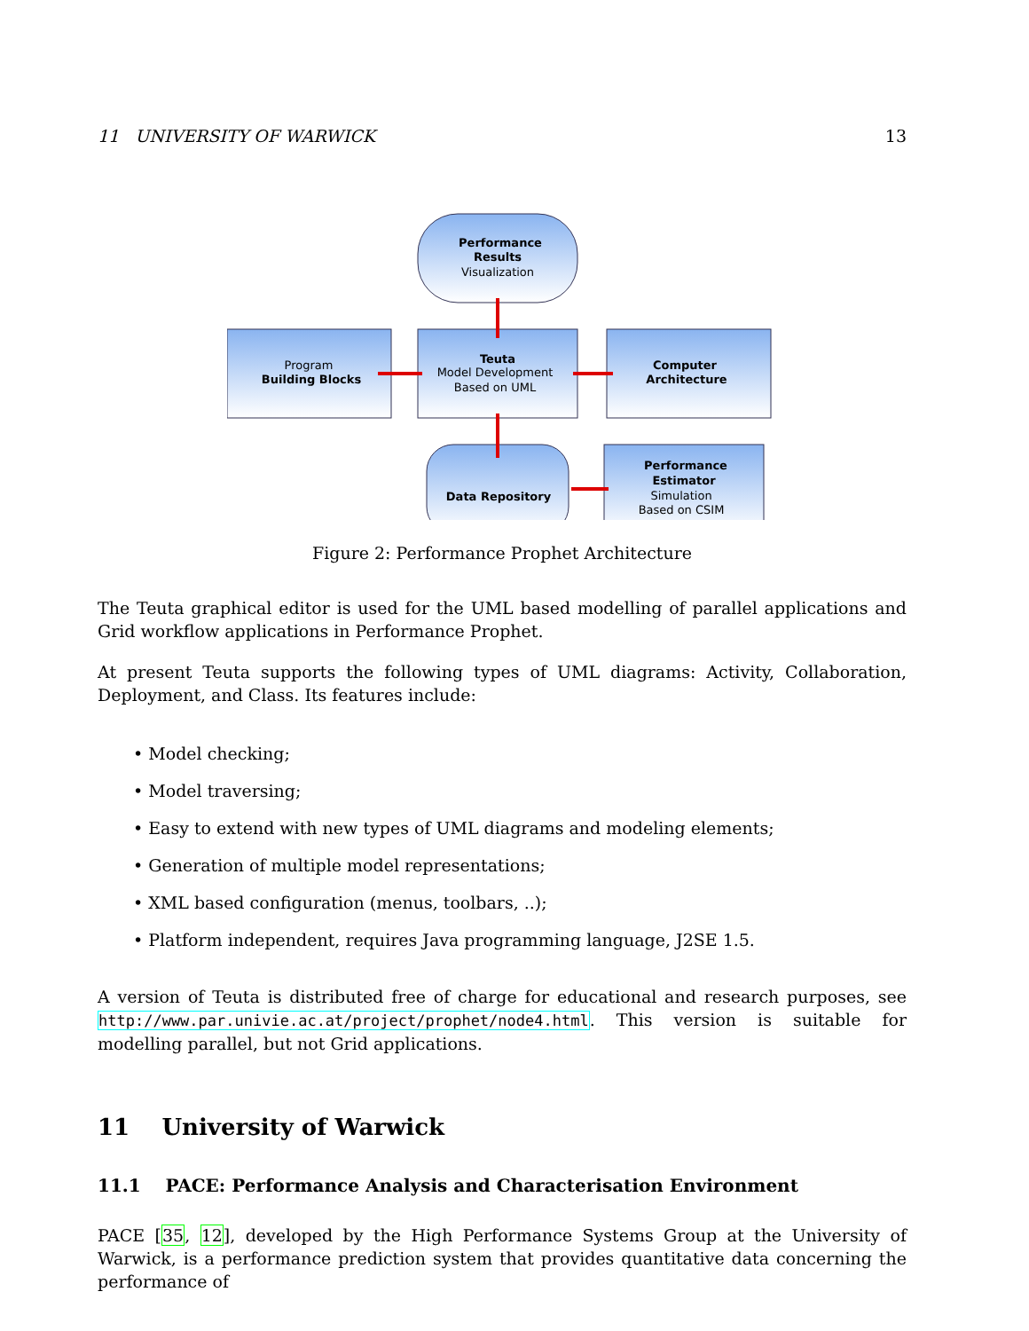11 UNIVERSITY OF WARWICK 13
Performance
Results
Visualization
Program
Building Blocks
Teuta
Model Development
Based on UML
Computer
Architecture
Data Repository
Performance
Estimator
Simulation
Based on CSIM
Figure 2: Performance Prophet Architecture
The Teuta graphical editor is used for the UML based modelling of parallel applications and Grid workflow applications in Performance Prophet.
At present Teuta supports the following types of UML diagrams: Activity, Collaboration, Deployment, and Class. Its features include:
• Model checking;
• Model traversing;
• Easy to extend with new types of UML diagrams and modeling elements;
• Generation of multiple model representations;
• XML based configuration (menus, toolbars, ..);
• Platform independent, requires Java programming language, J2SE 1.5.
A version of Teuta is distributed free of charge for educational and research purposes, see http://www.par.univie.ac.at/project/prophet/node4.html. This version is suitable for modelling parallel, but not Grid applications.
11 University of Warwick
11.1 PACE: Performance Analysis and Characterisation Environment
PACE [35, 12], developed by the High Performance Systems Group at the University of Warwick, is a performance prediction system that provides quantitative data concerning the performance of